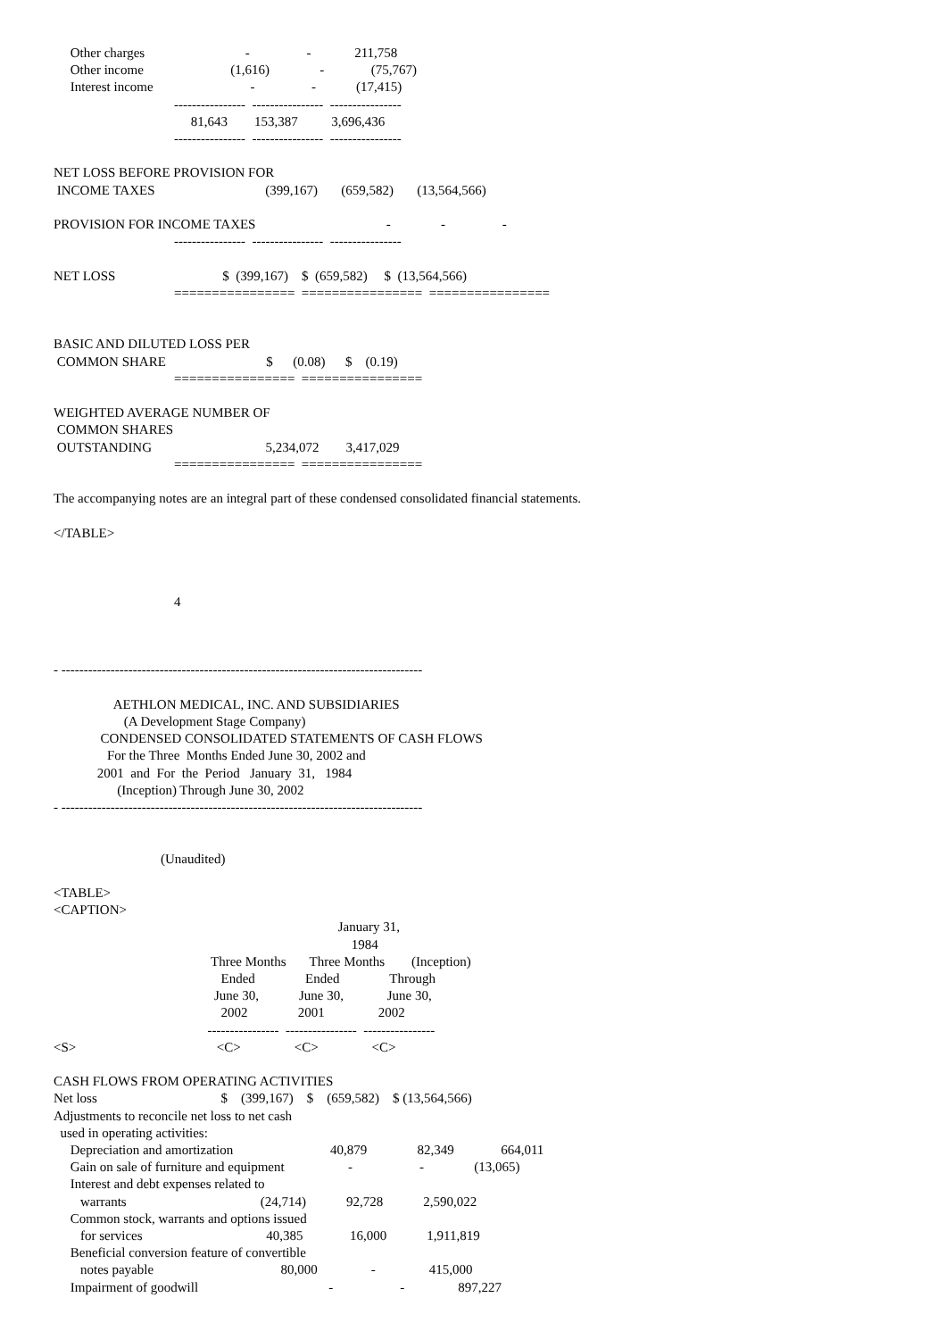Other charges                              -                 -             211,758
     Other income                          (1,616)               -              (75,767)
     Interest income                             -                 -            (17,415)
                                    ----------------  ----------------  ----------------
                                         81,643        153,387          3,696,436
                                    ----------------  ----------------  ----------------

NET LOSS BEFORE PROVISION FOR
 INCOME TAXES                                 (399,167)       (659,582)       (13,564,566)

PROVISION FOR INCOME TAXES                                       -               -                 -
                                    ----------------  ----------------  ----------------

NET LOSS                                $  (399,167)    $  (659,582)     $  (13,564,566)
                                    ================  ================  ================


BASIC AND DILUTED LOSS PER
 COMMON SHARE                              $      (0.08)      $    (0.19)
                                    ================  ================

WEIGHTED AVERAGE NUMBER OF
 COMMON SHARES
 OUTSTANDING                                  5,234,072        3,417,029
                                    ================  ================

The accompanying notes are an integral part of these condensed consolidated financial statements.

</TABLE>



                                    4



- ---------------------------------------------------------------------------------

                  AETHLON MEDICAL, INC. AND SUBSIDIARIES
                     (A Development Stage Company)
              CONDENSED CONSOLIDATED STATEMENTS OF CASH FLOWS
                For the Three  Months Ended June 30, 2002 and
             2001  and  For  the  Period   January  31,   1984
                   (Inception) Through June 30, 2002
- ---------------------------------------------------------------------------------


                                (Unaudited)

<TABLE>
<CAPTION>
                                                                                     January 31,
                                                                                         1984
                                               Three Months       Three Months        (Inception)
                                                  Ended               Ended               Through
                                                June 30,            June 30,             June 30,
                                                  2002               2001                2002
                                              ----------------  ----------------  ----------------
<S>                                          <C>                <C>                <C>

CASH FLOWS FROM OPERATING ACTIVITIES
Net loss                                     $    (399,167)    $    (659,582)    $ (13,564,566)
Adjustments to reconcile net loss to net cash
  used in operating activities:
     Depreciation and amortization                             40,879               82,349              664,011
     Gain on sale of furniture and equipment                   -                    -               (13,065)
     Interest and debt expenses related to
        warrants                                        (24,714)            92,728            2,590,022
     Common stock, warrants and options issued
        for services                                     40,385              16,000            1,911,819
     Beneficial conversion feature of convertible
        notes payable                                      80,000                -                415,000
     Impairment of goodwill                                       -                    -                897,227